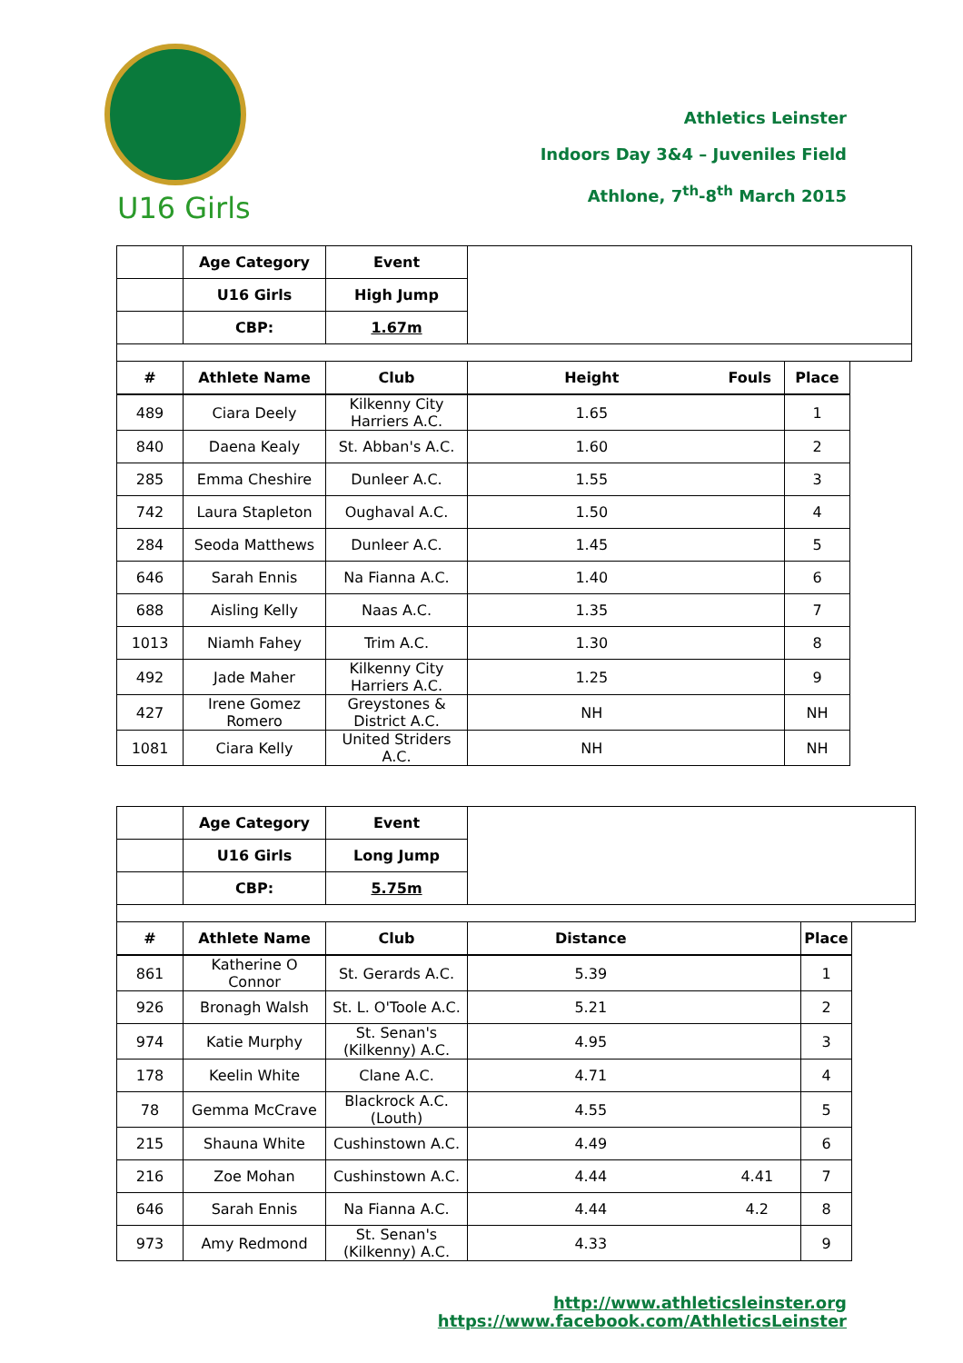U16 Girls
Athletics Leinster
Indoors Day 3&4 – Juveniles Field
Athlone, 7<sup>th</sup>-8<sup>th</sup> March 2015
| | Age Category | Event | | | |
| | U16 Girls | High Jump | | | |
| | CBP: | 1.67m | | | |
| # | Athlete Name | Club | Height | Fouls | Place |
| 489 | Ciara Deely | Kilkenny City Harriers A.C. | 1.65 | | 1 |
| 840 | Daena Kealy | St. Abban's A.C. | 1.60 | | 2 |
| 285 | Emma Cheshire | Dunleer A.C. | 1.55 | | 3 |
| 742 | Laura Stapleton | Oughaval A.C. | 1.50 | | 4 |
| 284 | Seoda Matthews | Dunleer A.C. | 1.45 | | 5 |
| 646 | Sarah Ennis | Na Fianna A.C. | 1.40 | | 6 |
| 688 | Aisling Kelly | Naas A.C. | 1.35 | | 7 |
| 1013 | Niamh Fahey | Trim A.C. | 1.30 | | 8 |
| 492 | Jade Maher | Kilkenny City Harriers A.C. | 1.25 | | 9 |
| 427 | Irene Gomez Romero | Greystones & District A.C. | NH | | NH |
| 1081 | Ciara Kelly | United Striders A.C. | NH | | NH |
| | Age Category | Event | | | |
| | U16 Girls | Long Jump | | | |
| | CBP: | 5.75m | | | |
| # | Athlete Name | Club | Distance | | Place |
| 861 | Katherine O Connor | St. Gerards A.C. | 5.39 | | 1 |
| 926 | Bronagh Walsh | St. L. O'Toole A.C. | 5.21 | | 2 |
| 974 | Katie Murphy | St. Senan's (Kilkenny) A.C. | 4.95 | | 3 |
| 178 | Keelin White | Clane A.C. | 4.71 | | 4 |
| 78 | Gemma McCrave | Blackrock A.C. (Louth) | 4.55 | | 5 |
| 215 | Shauna White | Cushinstown A.C. | 4.49 | | 6 |
| 216 | Zoe Mohan | Cushinstown A.C. | 4.44 | 4.41 | 7 |
| 646 | Sarah Ennis | Na Fianna A.C. | 4.44 | 4.2 | 8 |
| 973 | Amy Redmond | St. Senan's (Kilkenny) A.C. | 4.33 | | 9 |
http://www.athleticsleinster.org
https://www.facebook.com/AthleticsLeinster